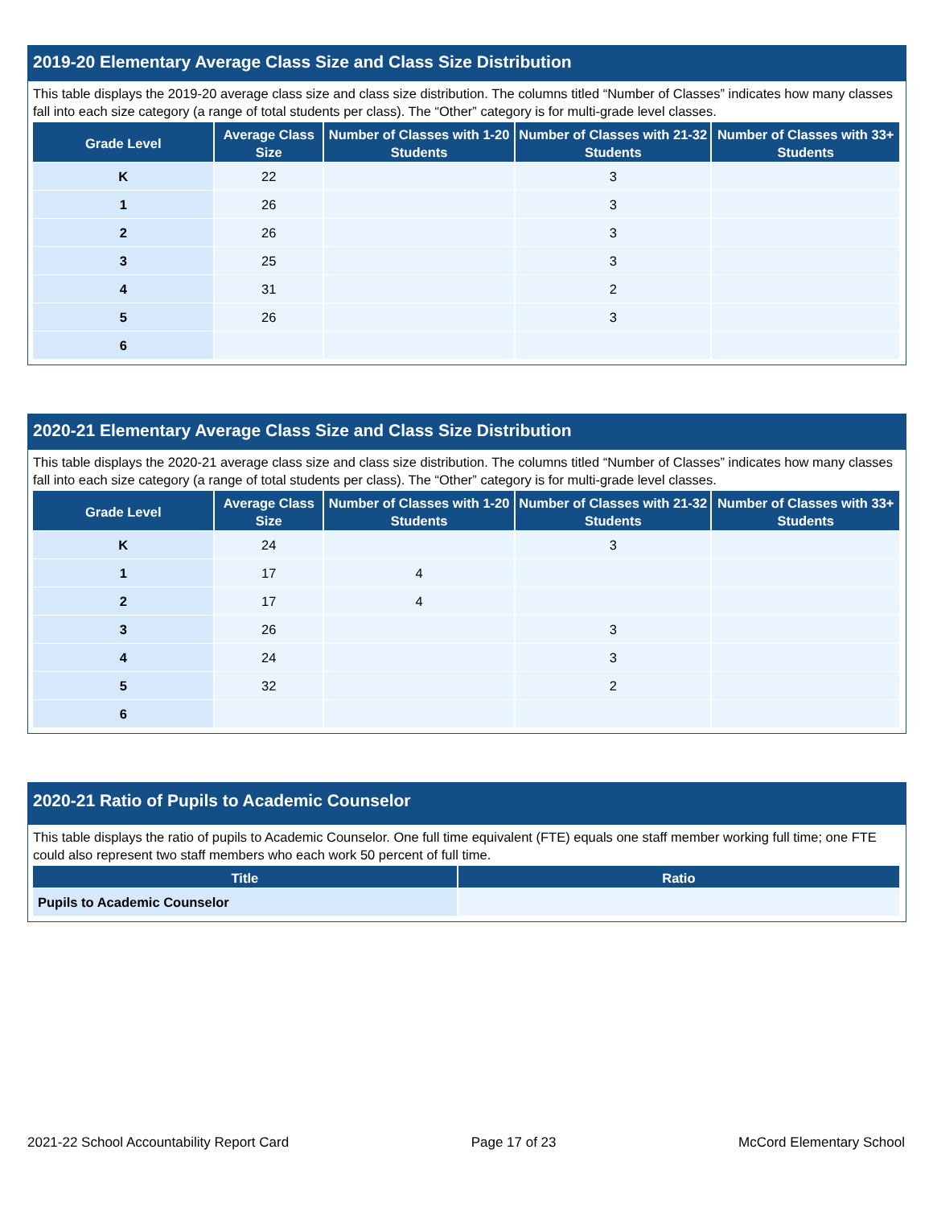2019-20 Elementary Average Class Size and Class Size Distribution
This table displays the 2019-20 average class size and class size distribution. The columns titled “Number of Classes” indicates how many classes fall into each size category (a range of total students per class). The “Other” category is for multi-grade level classes.
| Grade Level | Average Class Size | Number of Classes with 1-20 Students | Number of Classes with 21-32 Students | Number of Classes with 33+ Students |
| --- | --- | --- | --- | --- |
| K | 22 | | 3 | |
| 1 | 26 | | 3 | |
| 2 | 26 | | 3 | |
| 3 | 25 | | 3 | |
| 4 | 31 | | 2 | |
| 5 | 26 | | 3 | |
| 6 | | | | |
2020-21 Elementary Average Class Size and Class Size Distribution
This table displays the 2020-21 average class size and class size distribution. The columns titled “Number of Classes” indicates how many classes fall into each size category (a range of total students per class). The “Other” category is for multi-grade level classes.
| Grade Level | Average Class Size | Number of Classes with 1-20 Students | Number of Classes with 21-32 Students | Number of Classes with 33+ Students |
| --- | --- | --- | --- | --- |
| K | 24 | | 3 | |
| 1 | 17 | 4 | | |
| 2 | 17 | 4 | | |
| 3 | 26 | | 3 | |
| 4 | 24 | | 3 | |
| 5 | 32 | | 2 | |
| 6 | | | | |
2020-21 Ratio of Pupils to Academic Counselor
This table displays the ratio of pupils to Academic Counselor. One full time equivalent (FTE) equals one staff member working full time; one FTE could also represent two staff members who each work 50 percent of full time.
| Title | Ratio |
| --- | --- |
| Pupils to Academic Counselor | |
2021-22 School Accountability Report Card Page 17 of 23 McCord Elementary School